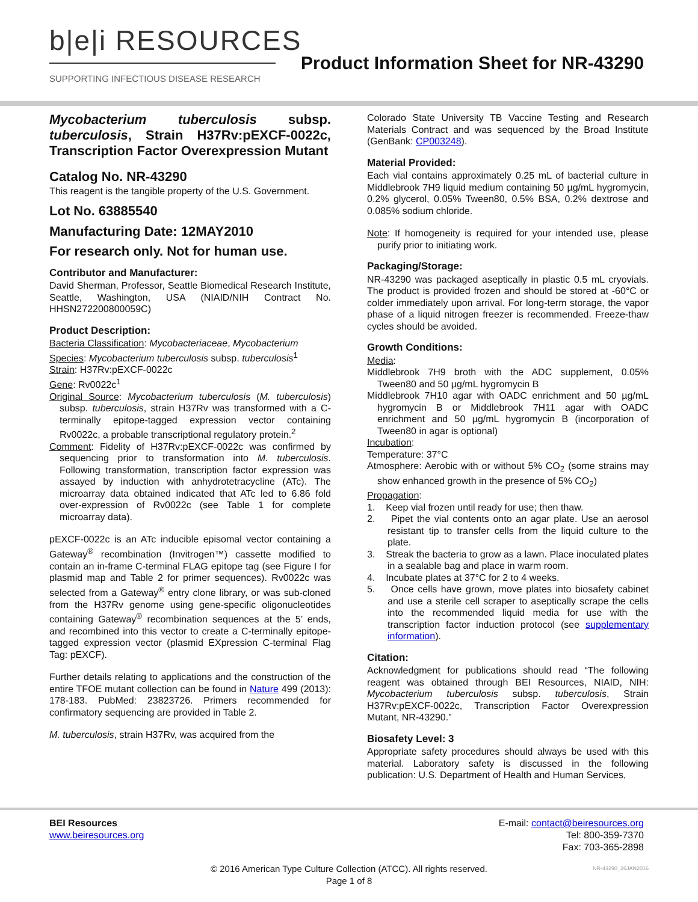b|e|i RESOURCES
SUPPORTING INFECTIOUS DISEASE RESEARCH
Product Information Sheet for NR-43290
Mycobacterium tuberculosis subsp. tuberculosis, Strain H37Rv:pEXCF-0022c, Transcription Factor Overexpression Mutant
Catalog No. NR-43290
This reagent is the tangible property of the U.S. Government.
Lot No. 63885540
Manufacturing Date: 12MAY2010
For research only. Not for human use.
Contributor and Manufacturer:
David Sherman, Professor, Seattle Biomedical Research Institute, Seattle, Washington, USA (NIAID/NIH Contract No. HHSN272200800059C)
Product Description:
Bacteria Classification: Mycobacteriaceae, Mycobacterium
Species: Mycobacterium tuberculosis subsp. tuberculosis<sup>1</sup>
Strain: H37Rv:pEXCF-0022c
Gene: Rv0022c<sup>1</sup>
Original Source: Mycobacterium tuberculosis (M. tuberculosis) subsp. tuberculosis, strain H37Rv was transformed with a C-terminally epitope-tagged expression vector containing Rv0022c, a probable transcriptional regulatory protein.<sup>2</sup>
Comment: Fidelity of H37Rv:pEXCF-0022c was confirmed by sequencing prior to transformation into M. tuberculosis. Following transformation, transcription factor expression was assayed by induction with anhydrotetracycline (ATc). The microarray data obtained indicated that ATc led to 6.86 fold over-expression of Rv0022c (see Table 1 for complete microarray data).
pEXCF-0022c is an ATc inducible episomal vector containing a Gateway<sup>®</sup> recombination (Invitrogen™) cassette modified to contain an in-frame C-terminal FLAG epitope tag (see Figure I for plasmid map and Table 2 for primer sequences). Rv0022c was selected from a Gateway<sup>®</sup> entry clone library, or was sub-cloned from the H37Rv genome using gene-specific oligonucleotides containing Gateway<sup>®</sup> recombination sequences at the 5’ ends, and recombined into this vector to create a C-terminally epitope-tagged expression vector (plasmid EXpression C-terminal Flag Tag: pEXCF).
Further details relating to applications and the construction of the entire TFOE mutant collection can be found in Nature 499 (2013): 178-183. PubMed: 23823726. Primers recommended for confirmatory sequencing are provided in Table 2.
M. tuberculosis, strain H37Rv, was acquired from the
Colorado State University TB Vaccine Testing and Research Materials Contract and was sequenced by the Broad Institute (GenBank: CP003248).
Material Provided:
Each vial contains approximately 0.25 mL of bacterial culture in Middlebrook 7H9 liquid medium containing 50 µg/mL hygromycin, 0.2% glycerol, 0.05% Tween80, 0.5% BSA, 0.2% dextrose and 0.085% sodium chloride.
Note: If homogeneity is required for your intended use, please purify prior to initiating work.
Packaging/Storage:
NR-43290 was packaged aseptically in plastic 0.5 mL cryovials. The product is provided frozen and should be stored at -60°C or colder immediately upon arrival. For long-term storage, the vapor phase of a liquid nitrogen freezer is recommended. Freeze-thaw cycles should be avoided.
Growth Conditions:
Media:
Middlebrook 7H9 broth with the ADC supplement, 0.05% Tween80 and 50 µg/mL hygromycin B
Middlebrook 7H10 agar with OADC enrichment and 50 µg/mL hygromycin B or Middlebrook 7H11 agar with OADC enrichment and 50 µg/mL hygromycin B (incorporation of Tween80 in agar is optional)
Incubation:
Temperature: 37°C
Atmosphere: Aerobic with or without 5% CO<sub>2</sub> (some strains may show enhanced growth in the presence of 5% CO<sub>2</sub>)
Propagation:
1. Keep vial frozen until ready for use; then thaw.
2. Pipet the vial contents onto an agar plate. Use an aerosol resistant tip to transfer cells from the liquid culture to the plate.
3. Streak the bacteria to grow as a lawn. Place inoculated plates in a sealable bag and place in warm room.
4. Incubate plates at 37°C for 2 to 4 weeks.
5. Once cells have grown, move plates into biosafety cabinet and use a sterile cell scraper to aseptically scrape the cells into the recommended liquid media for use with the transcription factor induction protocol (see supplementary information).
Citation:
Acknowledgment for publications should read “The following reagent was obtained through BEI Resources, NIAID, NIH: Mycobacterium tuberculosis subsp. tuberculosis, Strain H37Rv:pEXCF-0022c, Transcription Factor Overexpression Mutant, NR-43290.”
Biosafety Level: 3
Appropriate safety procedures should always be used with this material. Laboratory safety is discussed in the following publication: U.S. Department of Health and Human Services,
BEI Resources
www.beiresources.org
E-mail: contact@beiresources.org
Tel: 800-359-7370
Fax: 703-365-2898
© 2016 American Type Culture Collection (ATCC). All rights reserved.
Page 1 of 8
NR-43290_26JAN2016